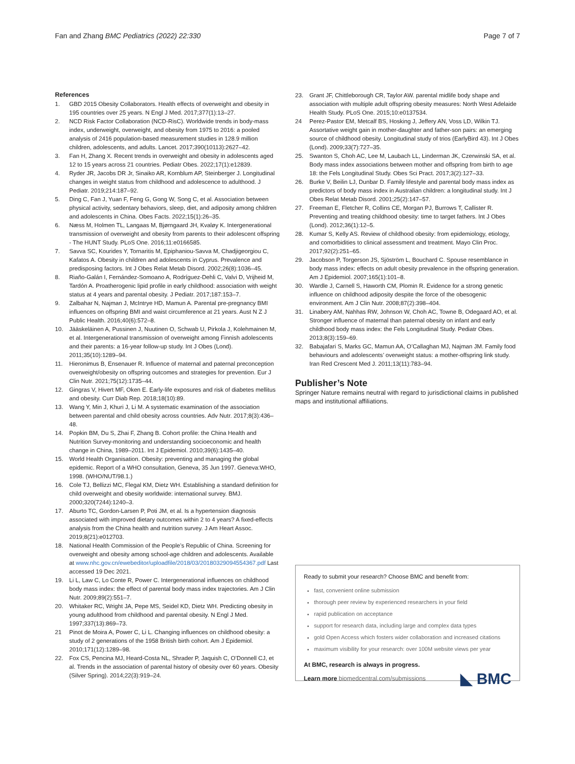Fan and Zhang BMC Pediatrics (2022) 22:330
Page 7 of 7
References
1. GBD 2015 Obesity Collaborators. Health effects of overweight and obesity in 195 countries over 25 years. N Engl J Med. 2017;377(1):13–27.
2. NCD Risk Factor Collaboration (NCD-RisC). Worldwide trends in body-mass index, underweight, overweight, and obesity from 1975 to 2016: a pooled analysis of 2416 population-based measurement studies in 128.9 million children, adolescents, and adults. Lancet. 2017;390(10113):2627–42.
3. Fan H, Zhang X. Recent trends in overweight and obesity in adolescents aged 12 to 15 years across 21 countries. Pediatr Obes. 2022;17(1):e12839.
4. Ryder JR, Jacobs DR Jr, Sinaiko AR, Kornblum AP, Steinberger J. Longitudinal changes in weight status from childhood and adolescence to adulthood. J Pediatr. 2019;214:187–92.
5. Ding C, Fan J, Yuan F, Feng G, Gong W, Song C, et al. Association between physical activity, sedentary behaviors, sleep, diet, and adiposity among children and adolescents in China. Obes Facts. 2022;15(1):26–35.
6. Næss M, Holmen TL, Langaas M, Bjørngaard JH, Kvaløy K. Intergenerational transmission of overweight and obesity from parents to their adolescent offspring - The HUNT Study. PLoS One. 2016;11:e0166585.
7. Savva SC, Kourides Y, Tornaritis M, Epiphaniou-Savva M, Chadjigeorgiou C, Kafatos A. Obesity in children and adolescents in Cyprus. Prevalence and predisposing factors. Int J Obes Relat Metab Disord. 2002;26(8):1036–45.
8. Riaño-Galán I, Fernández-Somoano A, Rodríguez-Dehli C, Valvi D, Vrijheid M, Tardón A. Proatherogenic lipid profile in early childhood: association with weight status at 4 years and parental obesity. J Pediatr. 2017;187:153–7.
9. Zalbahar N, Najman J, McIntrye HD, Mamun A. Parental pre-pregnancy BMI influences on offspring BMI and waist circumference at 21 years. Aust N Z J Public Health. 2016;40(6):572–8.
10. Jääskeläinen A, Pussinen J, Nuutinen O, Schwab U, Pirkola J, Kolehmainen M, et al. Intergenerational transmission of overweight among Finnish adolescents and their parents: a 16-year follow-up study. Int J Obes (Lond). 2011;35(10):1289–94.
11. Hieronimus B, Ensenauer R. Influence of maternal and paternal preconception overweight/obesity on offspring outcomes and strategies for prevention. Eur J Clin Nutr. 2021;75(12):1735–44.
12. Gingras V, Hivert MF, Oken E. Early-life exposures and risk of diabetes mellitus and obesity. Curr Diab Rep. 2018;18(10):89.
13. Wang Y, Min J, Khuri J, Li M. A systematic examination of the association between parental and child obesity across countries. Adv Nutr. 2017;8(3):436–48.
14. Popkin BM, Du S, Zhai F, Zhang B. Cohort profile: the China Health and Nutrition Survey-monitoring and understanding socioeconomic and health change in China, 1989–2011. Int J Epidemiol. 2010;39(6):1435–40.
15. World Health Organisation. Obesity: preventing and managing the global epidemic. Report of a WHO consultation, Geneva, 35 Jun 1997. Geneva:WHO, 1998. (WHO/NUT/98.1.)
16. Cole TJ, Bellizzi MC, Flegal KM, Dietz WH. Establishing a standard definition for child overweight and obesity worldwide: international survey. BMJ. 2000;320(7244):1240–3.
17. Aburto TC, Gordon-Larsen P, Poti JM, et al. Is a hypertension diagnosis associated with improved dietary outcomes within 2 to 4 years? A fixed-effects analysis from the China health and nutrition survey. J Am Heart Assoc. 2019;8(21):e012703.
18. National Health Commission of the People’s Republic of China. Screening for overweight and obesity among school-age children and adolescents. Available at www.nhc.gov.cn/ewebeditor/uploadfile/2018/03/20180329094554367.pdf Last accessed 19 Dec 2021.
19. Li L, Law C, Lo Conte R, Power C. Intergenerational influences on childhood body mass index: the effect of parental body mass index trajectories. Am J Clin Nutr. 2009;89(2):551–7.
20. Whitaker RC, Wright JA, Pepe MS, Seidel KD, Dietz WH. Predicting obesity in young adulthood from childhood and parental obesity. N Engl J Med. 1997;337(13):869–73.
21 Pinot de Moira A, Power C, Li L. Changing influences on childhood obesity: a study of 2 generations of the 1958 British birth cohort. Am J Epidemiol. 2010;171(12):1289–98.
22. Fox CS, Pencina MJ, Heard-Costa NL, Shrader P, Jaquish C, O’Donnell CJ, et al. Trends in the association of parental history of obesity over 60 years. Obesity (Silver Spring). 2014;22(3):919–24.
23. Grant JF, Chittleborough CR, Taylor AW. parental midlife body shape and association with multiple adult offspring obesity measures: North West Adelaide Health Study. PLoS One. 2015;10:e0137534.
24 Perez-Pastor EM, Metcalf BS, Hosking J, Jeffery AN, Voss LD, Wilkin TJ. Assortative weight gain in mother-daughter and father-son pairs: an emerging source of childhood obesity. Longitudinal study of trios (EarlyBird 43). Int J Obes (Lond). 2009;33(7):727–35.
25. Swanton S, Choh AC, Lee M, Laubach LL, Linderman JK, Czerwinski SA, et al. Body mass index associations between mother and offspring from birth to age 18: the Fels Longitudinal Study. Obes Sci Pract. 2017;3(2):127–33.
26. Burke V, Beilin LJ, Dunbar D. Family lifestyle and parental body mass index as predictors of body mass index in Australian children: a longitudinal study. Int J Obes Relat Metab Disord. 2001;25(2):147–57.
27. Freeman E, Fletcher R, Collins CE, Morgan PJ, Burrows T, Callister R. Preventing and treating childhood obesity: time to target fathers. Int J Obes (Lond). 2012;36(1):12–5.
28. Kumar S, Kelly AS. Review of childhood obesity: from epidemiology, etiology, and comorbidities to clinical assessment and treatment. Mayo Clin Proc. 2017;92(2):251–65.
29. Jacobson P, Torgerson JS, Sjöström L, Bouchard C. Spouse resemblance in body mass index: effects on adult obesity prevalence in the offspring generation. Am J Epidemiol. 2007;165(1):101–8.
30. Wardle J, Carnell S, Haworth CM, Plomin R. Evidence for a strong genetic influence on childhood adiposity despite the force of the obesogenic environment. Am J Clin Nutr. 2008;87(2):398–404.
31. Linabery AM, Nahhas RW, Johnson W, Choh AC, Towne B, Odegaard AO, et al. Stronger influence of maternal than paternal obesity on infant and early childhood body mass index: the Fels Longitudinal Study. Pediatr Obes. 2013;8(3):159–69.
32. Babajafari S, Marks GC, Mamun AA, O’Callaghan MJ, Najman JM. Family food behaviours and adolescents’ overweight status: a mother-offspring link study. Iran Red Crescent Med J. 2011;13(11):783–94.
Publisher’s Note
Springer Nature remains neutral with regard to jurisdictional claims in published maps and institutional affiliations.
Ready to submit your research? Choose BMC and benefit from:
fast, convenient online submission
thorough peer review by experienced researchers in your field
rapid publication on acceptance
support for research data, including large and complex data types
gold Open Access which fosters wider collaboration and increased citations
maximum visibility for your research: over 100M website views per year
At BMC, research is always in progress.
Learn more biomedcentral.com/submissions ◣ BMC